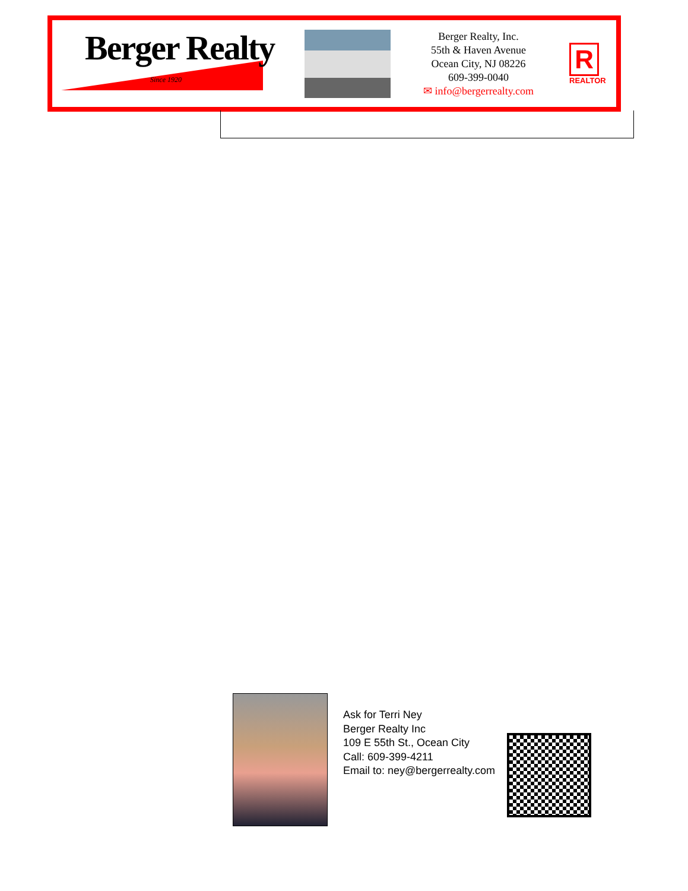Berger Realty
Since 1920
Berger Realty, Inc.
55th & Haven Avenue
Ocean City, NJ 08226
609-399-0040
✉ info@bergerrealty.com
R
REALTOR
Ask for Terri Ney
Berger Realty Inc
109 E 55th St., Ocean City
Call: 609-399-4211
Email to: ney@bergerrealty.com